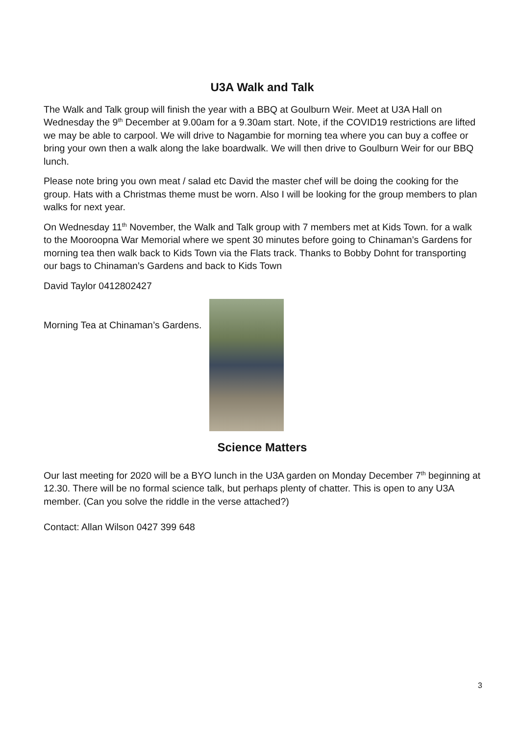U3A Walk and Talk
The Walk and Talk group will finish the year with a BBQ at Goulburn Weir. Meet at U3A Hall on Wednesday the 9<sup>th</sup> December at 9.00am for a 9.30am start. Note, if the COVID19 restrictions are lifted we may be able to carpool. We will drive to Nagambie for morning tea where you can buy a coffee or bring your own then a walk along the lake boardwalk. We will then drive to Goulburn Weir for our BBQ lunch.
Please note bring you own meat / salad etc David the master chef will be doing the cooking for the group. Hats with a Christmas theme must be worn. Also I will be looking for the group members to plan walks for next year.
On Wednesday 11<sup>th</sup> November, the Walk and Talk group with 7 members met at Kids Town. for a walk to the Mooroopna War Memorial where we spent 30 minutes before going to Chinaman’s Gardens for morning tea then walk back to Kids Town via the Flats track. Thanks to Bobby Dohnt for transporting our bags to Chinaman’s Gardens and back to Kids Town
David Taylor 0412802427
Morning Tea at Chinaman’s Gardens.
Science Matters
Our last meeting for 2020 will be a BYO lunch in the U3A garden on Monday December 7<sup>th</sup> beginning at 12.30. There will be no formal science talk, but perhaps plenty of chatter. This is open to any U3A member. (Can you solve the riddle in the verse attached?)
Contact: Allan Wilson 0427 399 648
3